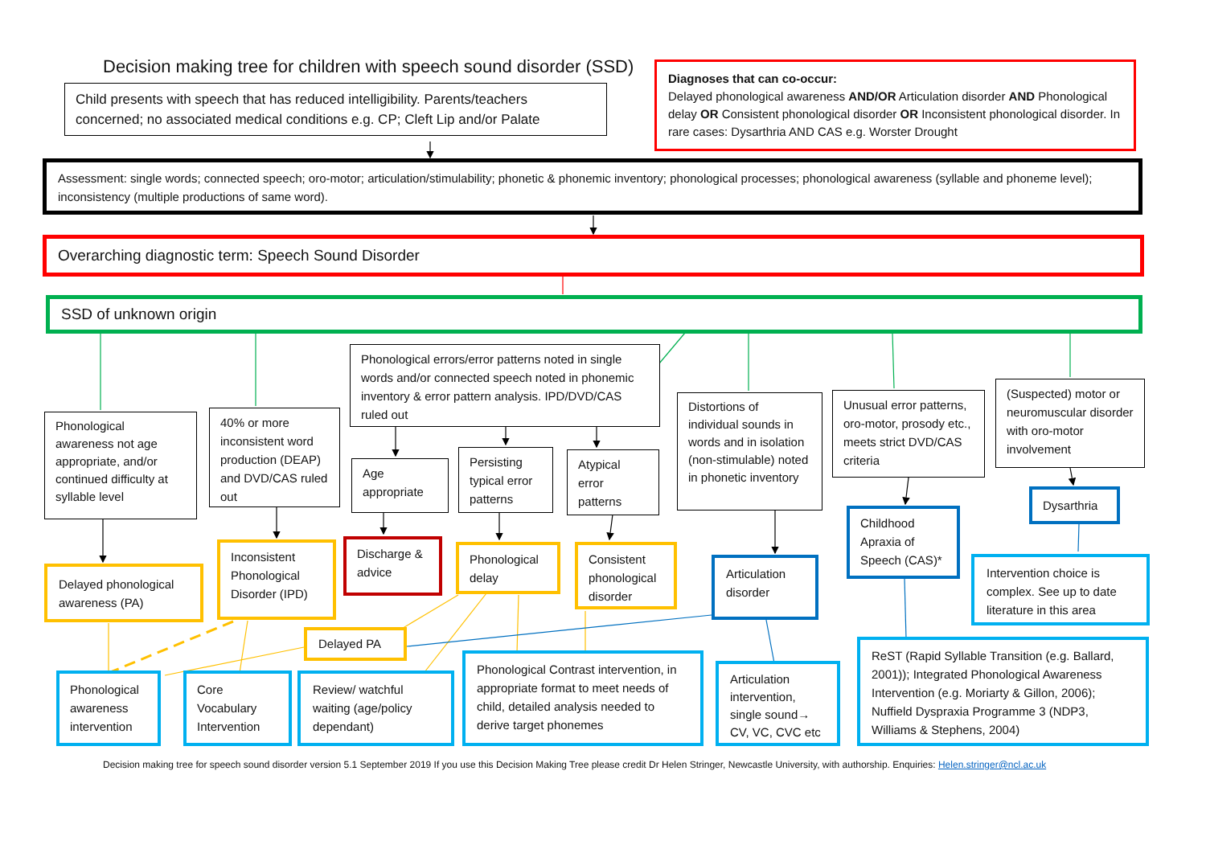Decision making tree for children with speech sound disorder (SSD)
Child presents with speech that has reduced intelligibility. Parents/teachers concerned; no associated medical conditions e.g. CP; Cleft Lip and/or Palate
Diagnoses that can co-occur:
Delayed phonological awareness AND/OR Articulation disorder AND Phonological delay OR Consistent phonological disorder OR Inconsistent phonological disorder. In rare cases: Dysarthria AND CAS e.g. Worster Drought
Assessment: single words; connected speech; oro-motor; articulation/stimulability; phonetic & phonemic inventory; phonological processes; phonological awareness (syllable and phoneme level); inconsistency (multiple productions of same word).
Overarching diagnostic term: Speech Sound Disorder
SSD of unknown origin
Phonological errors/error patterns noted in single words and/or connected speech noted in phonemic inventory & error pattern analysis. IPD/DVD/CAS ruled out
Phonological awareness not age appropriate, and/or continued difficulty at syllable level
40% or more inconsistent word production (DEAP) and DVD/CAS ruled out
Age appropriate
Persisting typical error patterns
Atypical error patterns
Distortions of individual sounds in words and in isolation (non-stimulable) noted in phonetic inventory
Unusual error patterns, oro-motor, prosody etc., meets strict DVD/CAS criteria
(Suspected) motor or neuromuscular disorder with oro-motor involvement
Delayed phonological awareness (PA)
Inconsistent Phonological Disorder (IPD)
Discharge & advice
Phonological delay
Consistent phonological disorder
Articulation disorder
Childhood Apraxia of Speech (CAS)*
Dysarthria
Intervention choice is complex. See up to date literature in this area
Phonological awareness intervention
Core Vocabulary Intervention
Delayed PA
Review/ watchful waiting (age/policy dependant)
Phonological Contrast intervention, in appropriate format to meet needs of child, detailed analysis needed to derive target phonemes
Articulation intervention, single sound→ CV, VC, CVC etc
ReST (Rapid Syllable Transition (e.g. Ballard, 2001)); Integrated Phonological Awareness Intervention (e.g. Moriarty & Gillon, 2006); Nuffield Dyspraxia Programme 3 (NDP3, Williams & Stephens, 2004)
Decision making tree for speech sound disorder version 5.1 September 2019 If you use this Decision Making Tree please credit Dr Helen Stringer, Newcastle University, with authorship. Enquiries: Helen.stringer@ncl.ac.uk